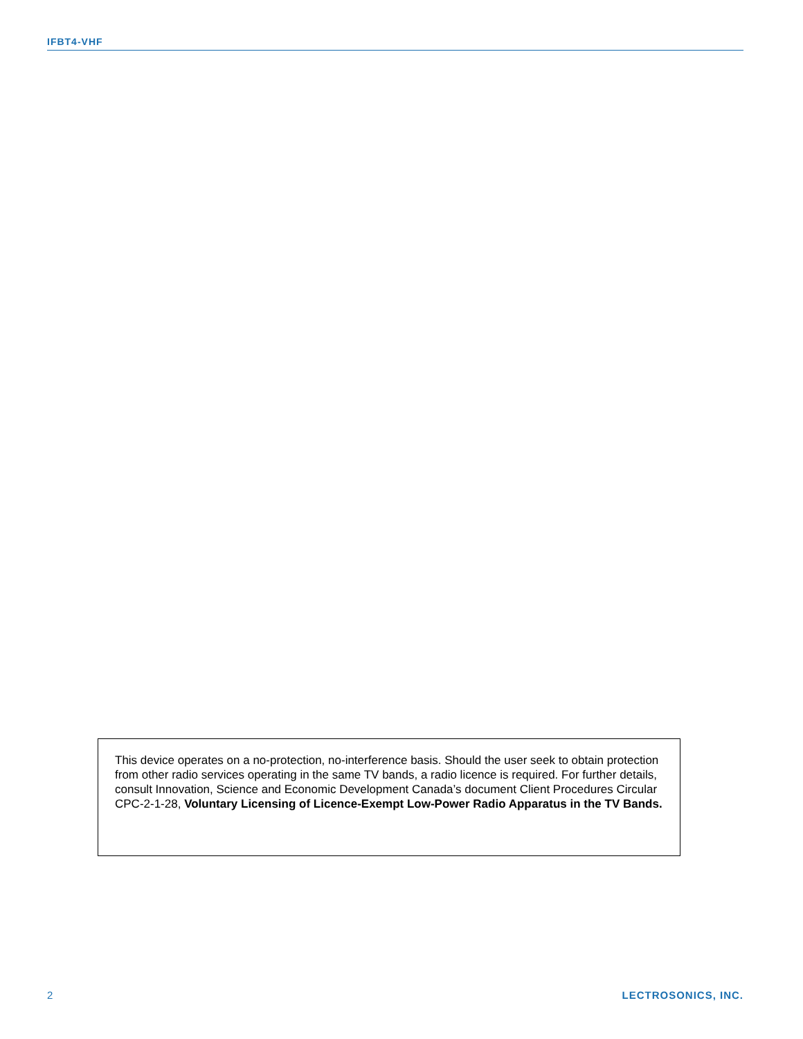IFBT4-VHF
This device operates on a no-protection, no-interference basis. Should the user seek to obtain protection from other radio services operating in the same TV bands, a radio licence is required. For further details, consult Innovation, Science and Economic Development Canada’s document Client Procedures Circular CPC-2-1-28, Voluntary Licensing of Licence-Exempt Low-Power Radio Apparatus in the TV Bands.
2 LECTROSONICS, INC.